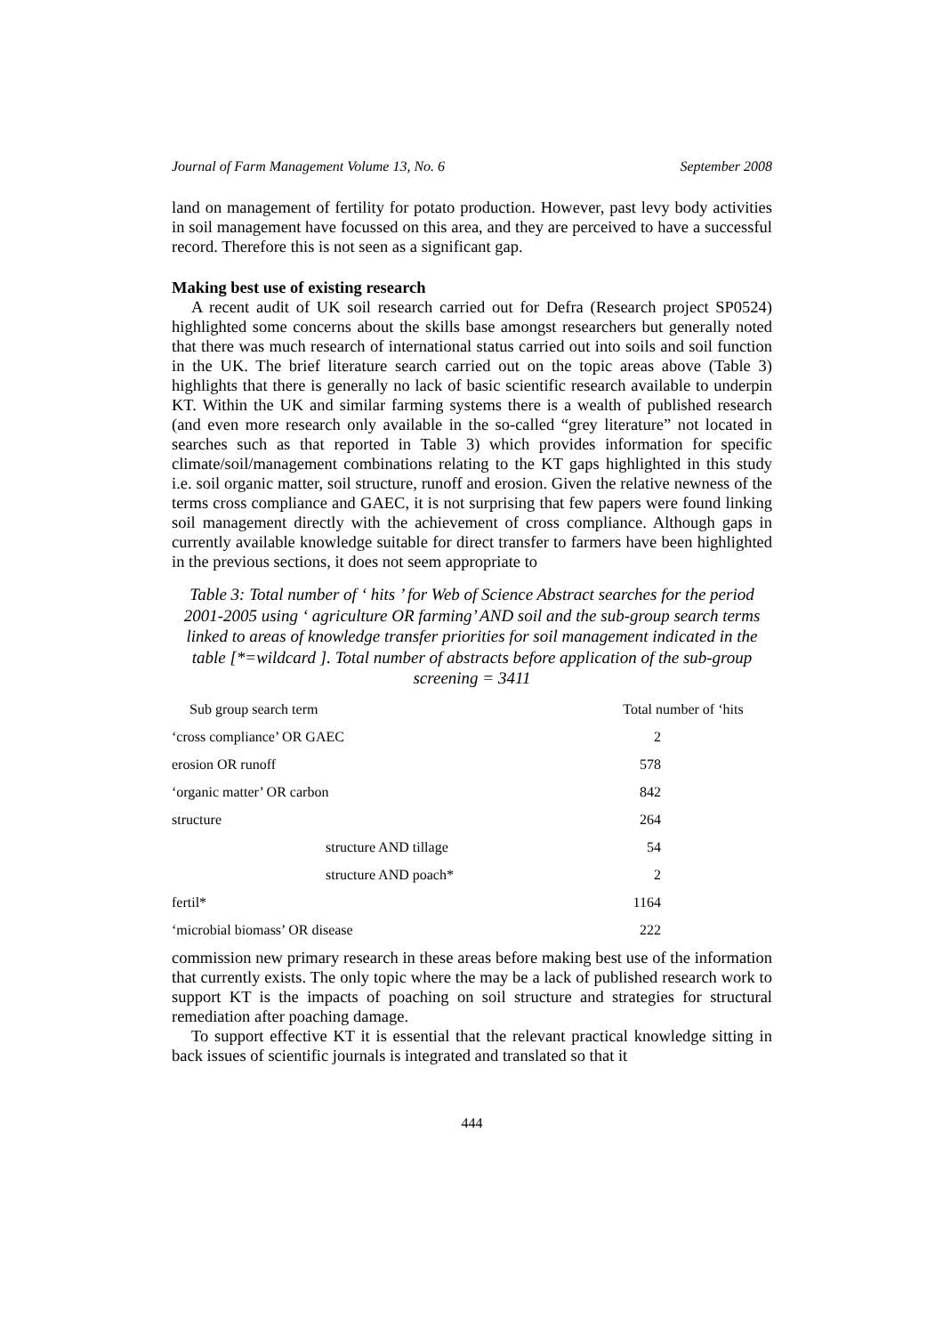Journal of Farm Management Volume 13, No. 6 September 2008
land on management of fertility for potato production. However, past levy body activities in soil management have focussed on this area, and they are perceived to have a successful record. Therefore this is not seen as a significant gap.
Making best use of existing research
A recent audit of UK soil research carried out for Defra (Research project SP0524) highlighted some concerns about the skills base amongst researchers but generally noted that there was much research of international status carried out into soils and soil function in the UK. The brief literature search carried out on the topic areas above (Table 3) highlights that there is generally no lack of basic scientific research available to underpin KT. Within the UK and similar farming systems there is a wealth of published research (and even more research only available in the so-called “grey literature” not located in searches such as that reported in Table 3) which provides information for specific climate/soil/management combinations relating to the KT gaps highlighted in this study i.e. soil organic matter, soil structure, runoff and erosion. Given the relative newness of the terms cross compliance and GAEC, it is not surprising that few papers were found linking soil management directly with the achievement of cross compliance. Although gaps in currently available knowledge suitable for direct transfer to farmers have been highlighted in the previous sections, it does not seem appropriate to
Table 3: Total number of ‘ hits ’ for Web of Science Abstract searches for the period 2001-2005 using ‘ agriculture OR farming’ AND soil and the sub-group search terms linked to areas of knowledge transfer priorities for soil management indicated in the table [*=wildcard ]. Total number of abstracts before application of the sub-group screening = 3411
| Sub group search term | Total number of ‘hits |
| --- | --- |
| ‘cross compliance’ OR GAEC | 2 |
| erosion OR runoff | 578 |
| ‘organic matter’ OR carbon | 842 |
| structure | 264 |
| structure AND tillage | 54 |
| structure AND poach* | 2 |
| fertil* | 1164 |
| ‘microbial biomass’ OR disease | 222 |
commission new primary research in these areas before making best use of the information that currently exists. The only topic where the may be a lack of published research work to support KT is the impacts of poaching on soil structure and strategies for structural remediation after poaching damage.
To support effective KT it is essential that the relevant practical knowledge sitting in back issues of scientific journals is integrated and translated so that it
444